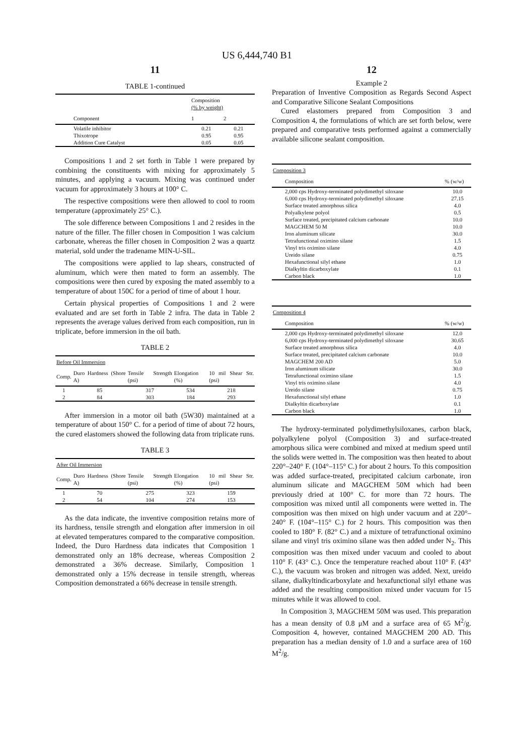US 6,444,740 B1
11
TABLE 1-continued
| | Composition (% by weight) | |
| --- | --- | --- |
| Component | 1 | 2 |
| Volatile inhibitor | 0.21 | 0.21 |
| Thixotrope | 0.95 | 0.95 |
| Addition Cure Catalyst | 0.05 | 0.05 |
Compositions 1 and 2 set forth in Table 1 were prepared by combining the constituents with mixing for approximately 5 minutes, and applying a vacuum. Mixing was continued under vacuum for approximately 3 hours at 100° C.
The respective compositions were then allowed to cool to room temperature (approximately 25° C.).
The sole difference between Compositions 1 and 2 resides in the nature of the filler. The filler chosen in Composition 1 was calcium carbonate, whereas the filler chosen in Composition 2 was a quartz material, sold under the tradename MIN-U-SIL.
The compositions were applied to lap shears, constructed of aluminum, which were then mated to form an assembly. The compositions were then cured by exposing the mated assembly to a temperature of about 150C for a period of time of about 1 hour.
Certain physical properties of Compositions 1 and 2 were evaluated and are set forth in Table 2 infra. The data in Table 2 represents the average values derived from each composition, run in triplicate, before immersion in the oil bath.
TABLE 2
| Before Oil Immersion | | | | |
| --- | --- | --- | --- | --- |
| Comp. | Duro Hardness (Shore A) | Tensile Strength (psi) | Elongation (%) | 10 mil Shear Str. (psi) |
| 1 | 85 | 317 | 534 | 218 |
| 2 | 84 | 303 | 184 | 293 |
After immersion in a motor oil bath (5W30) maintained at a temperature of about 150° C. for a period of time of about 72 hours, the cured elastomers showed the following data from triplicate runs.
TABLE 3
| After Oil Immersion | | | | |
| --- | --- | --- | --- | --- |
| Comp. | Duro Hardness (Shore A) | Tensile Strength (psi) | Elongation (%) | 10 mil Shear Str. (psi) |
| 1 | 70 | 275 | 323 | 159 |
| 2 | 54 | 104 | 274 | 153 |
As the data indicate, the inventive composition retains more of its hardness, tensile strength and elongation after immersion in oil at elevated temperatures compared to the comparative composition. Indeed, the Duro Hardness data indicates that Composition 1 demonstrated only an 18% decrease, whereas Composition 2 demonstrated a 36% decrease. Similarly, Composition 1 demonstrated only a 15% decrease in tensile strength, whereas Composition demonstrated a 66% decrease in tensile strength.
12
Example 2
Preparation of Inventive Composition as Regards Second Aspect and Comparative Silicone Sealant Compositions
Cured elastomers prepared from Composition 3 and Composition 4, the formulations of which are set forth below, were prepared and comparative tests performed against a commercially available silicone sealant composition.
| Composition 3 | |
| --- | --- |
| Composition | % (w/w) |
| 2,000 cps Hydroxy-terminated polydimethyl siloxane | 10.0 |
| 6,000 cps Hydroxy-terminated polydimethyl siloxane | 27.15 |
| Surface treated amorphous silica | 4.0 |
| Polyalkylene polyol | 0.5 |
| Surface treated, precipitated calcium carbonate | 10.0 |
| MAGCHEM 50 M | 10.0 |
| Iron aluminum silicate | 30.0 |
| Tetrafunctional oximino silane | 1.5 |
| Vinyl tris oximino silane | 4.0 |
| Ureido silane | 0.75 |
| Hexafunctional silyl ethane | 1.0 |
| Dialkyltin dicarboxylate | 0.1 |
| Carbon black | 1.0 |
| Composition 4 | |
| --- | --- |
| Composition | % (w/w) |
| 2,000 cps Hydroxy-terminated polydimethyl siloxane | 12.0 |
| 6,000 cps Hydroxy-terminated polydimethyl siloxane | 30.65 |
| Surface treated amorphous silica | 4.0 |
| Surface treated, precipitated calcium carbonate | 10.0 |
| MAGCHEM 200 AD | 5.0 |
| Iron aluminum silicate | 30.0 |
| Tetrafunctional oximino silane | 1.5 |
| Vinyl tris oximino silane | 4.0 |
| Ureido silane | 0.75 |
| Hexafunctional silyl ethane | 1.0 |
| Dialkyltin dicarboxylate | 0.1 |
| Carbon black | 1.0 |
The hydroxy-terminated polydimethylsiloxanes, carbon black, polyalkylene polyol (Composition 3) and surface-treated amorphous silica were combined and mixed at medium speed until the solids were wetted in. The composition was then heated to about 220°–240° F. (104°–115° C.) for about 2 hours. To this composition was added surface-treated, precipitated calcium carbonate, iron aluminum silicate and MAGCHEM 50M which had been previously dried at 100° C. for more than 72 hours. The composition was mixed until all components were wetted in. The composition was then mixed on high under vacuum and at 220°–240° F. (104°–115° C.) for 2 hours. This composition was then cooled to 180° F. (82° C.) and a mixture of tetrafunctional oximino silane and vinyl tris oximino silane was then added under N<sub>2</sub>. This composition was then mixed under vacuum and cooled to about 110° F. (43° C.). Once the temperature reached about 110° F. (43° C.), the vacuum was broken and nitrogen was added. Next, ureido silane, dialkyltindicarboxylate and hexafunctional silyl ethane was added and the resulting composition mixed under vacuum for 15 minutes while it was allowed to cool.
In Composition 3, MAGCHEM 50M was used. This preparation has a mean density of 0.8 μM and a surface area of 65 M<sup>2</sup>/g. Composition 4, however, contained MAGCHEM 200 AD. This preparation has a median density of 1.0 and a surface area of 160 M<sup>2</sup>/g.